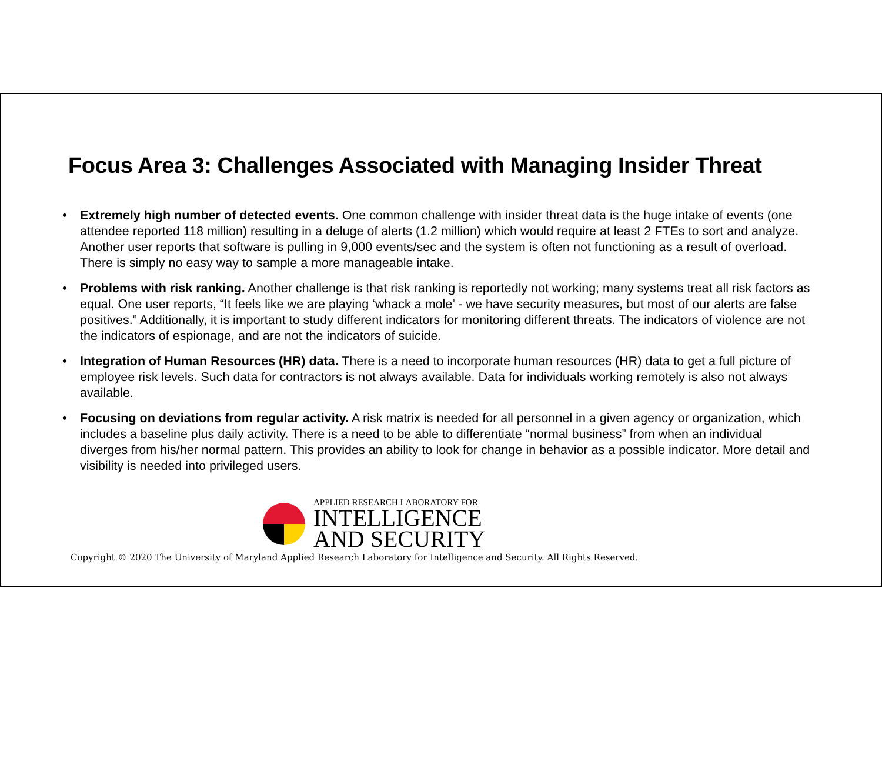Focus Area 3: Challenges Associated with Managing Insider Threat
• Extremely high number of detected events. One common challenge with insider threat data is the huge intake of events (one attendee reported 118 million) resulting in a deluge of alerts (1.2 million) which would require at least 2 FTEs to sort and analyze. Another user reports that software is pulling in 9,000 events/sec and the system is often not functioning as a result of overload. There is simply no easy way to sample a more manageable intake.
• Problems with risk ranking. Another challenge is that risk ranking is reportedly not working; many systems treat all risk factors as equal. One user reports, “It feels like we are playing ‘whack a mole’ - we have security measures, but most of our alerts are false positives.” Additionally, it is important to study different indicators for monitoring different threats. The indicators of violence are not the indicators of espionage, and are not the indicators of suicide.
• Integration of Human Resources (HR) data. There is a need to incorporate human resources (HR) data to get a full picture of employee risk levels. Such data for contractors is not always available. Data for individuals working remotely is also not always available.
• Focusing on deviations from regular activity. A risk matrix is needed for all personnel in a given agency or organization, which includes a baseline plus daily activity. There is a need to be able to differentiate “normal business” from when an individual diverges from his/her normal pattern. This provides an ability to look for change in behavior as a possible indicator. More detail and visibility is needed into privileged users.
APPLIED RESEARCH LABORATORY FOR
INTELLIGENCE
AND SECURITY
Copyright © 2020 The University of Maryland Applied Research Laboratory for Intelligence and Security. All Rights Reserved.